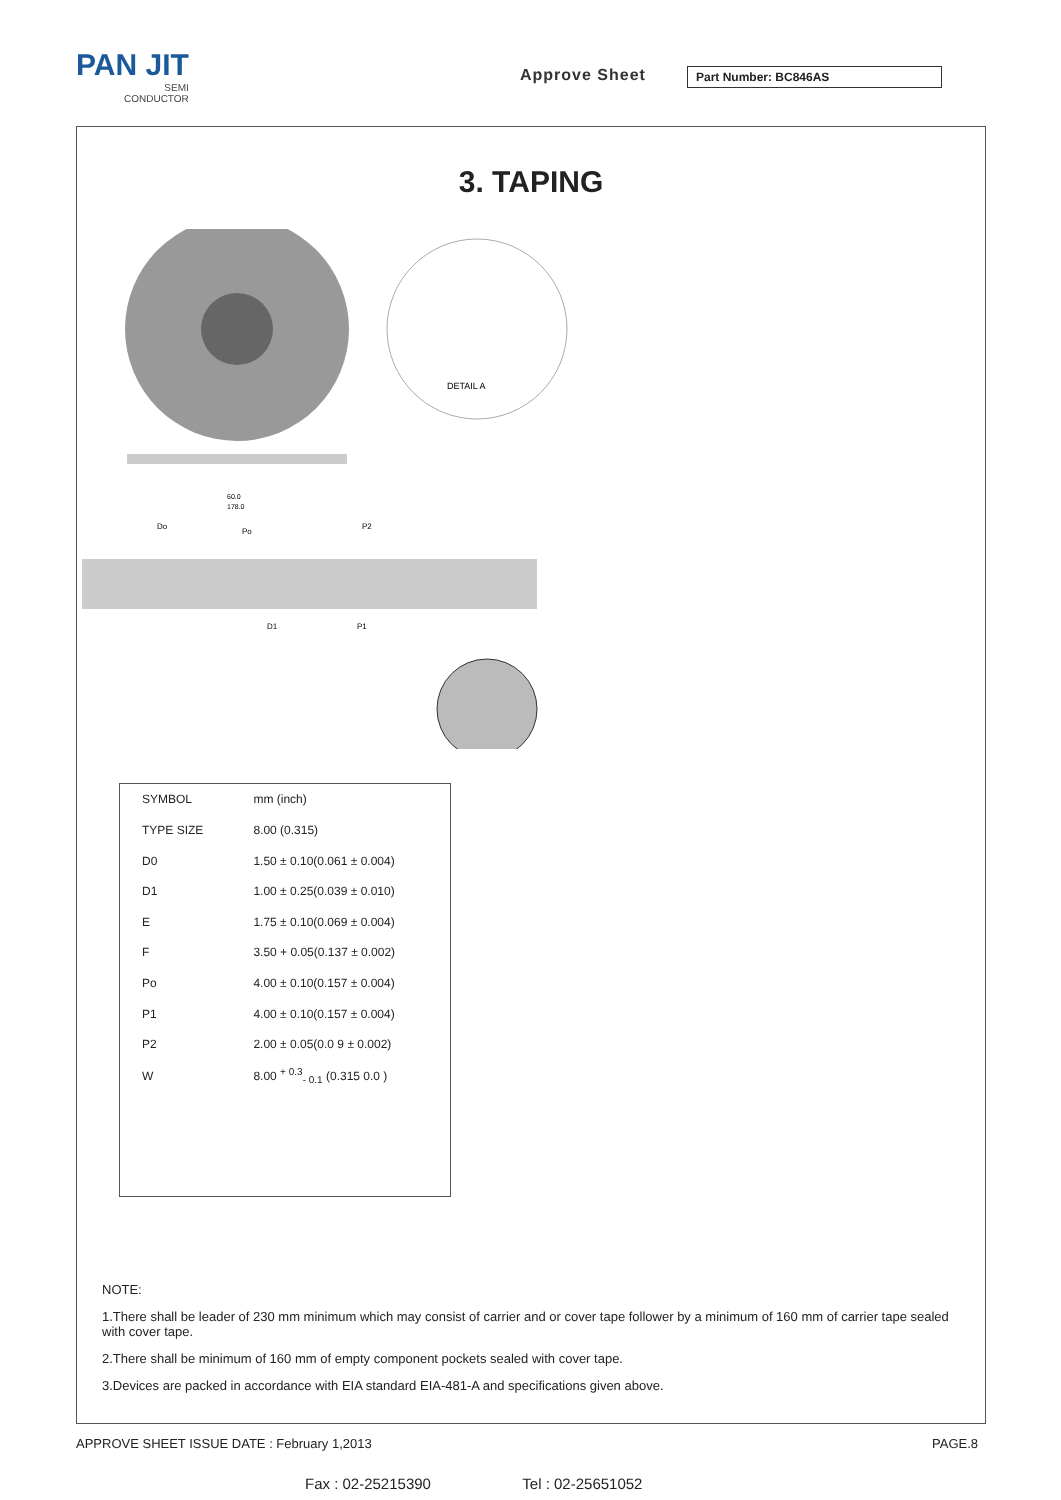PAN JIT
SEMI
CONDUCTOR
Approve Sheet Part Number: BC846AS
3. TAPING
DETAIL A
60.0
178.0
Do
Po
P2
D1
P1
| SYMBOL | mm (inch) |
| --- | --- |
| TYPE SIZE | 8.00 (0.315) |
| D0 | 1.50 ± 0.10(0.061 ± 0.004) |
| D1 | 1.00 ± 0.25(0.039 ± 0.010) |
| E | 1.75 ± 0.10(0.069 ± 0.004) |
| F | 3.50 + 0.05(0.137 ± 0.002) |
| Po | 4.00 ± 0.10(0.157 ± 0.004) |
| P1 | 4.00 ± 0.10(0.157 ± 0.004) |
| P2 | 2.00 ± 0.05(0.0 9 ± 0.002) |
| W | 8.00 <sup>+ 0.3</sup><sub>- 0.1</sub> (0.315 0.0 ) |
NOTE:
1.There shall be leader of 230 mm minimum which may consist of carrier and or cover tape follower by a minimum of 160 mm of carrier tape sealed with cover tape.
2.There shall be minimum of 160 mm of empty component pockets sealed with cover tape.
3.Devices are packed in accordance with EIA standard EIA-481-A and specifications given above.
APPROVE SHEET ISSUE DATE : February 1,2013
PAGE.8
Fax : 02-25215390 Tel : 02-25651052